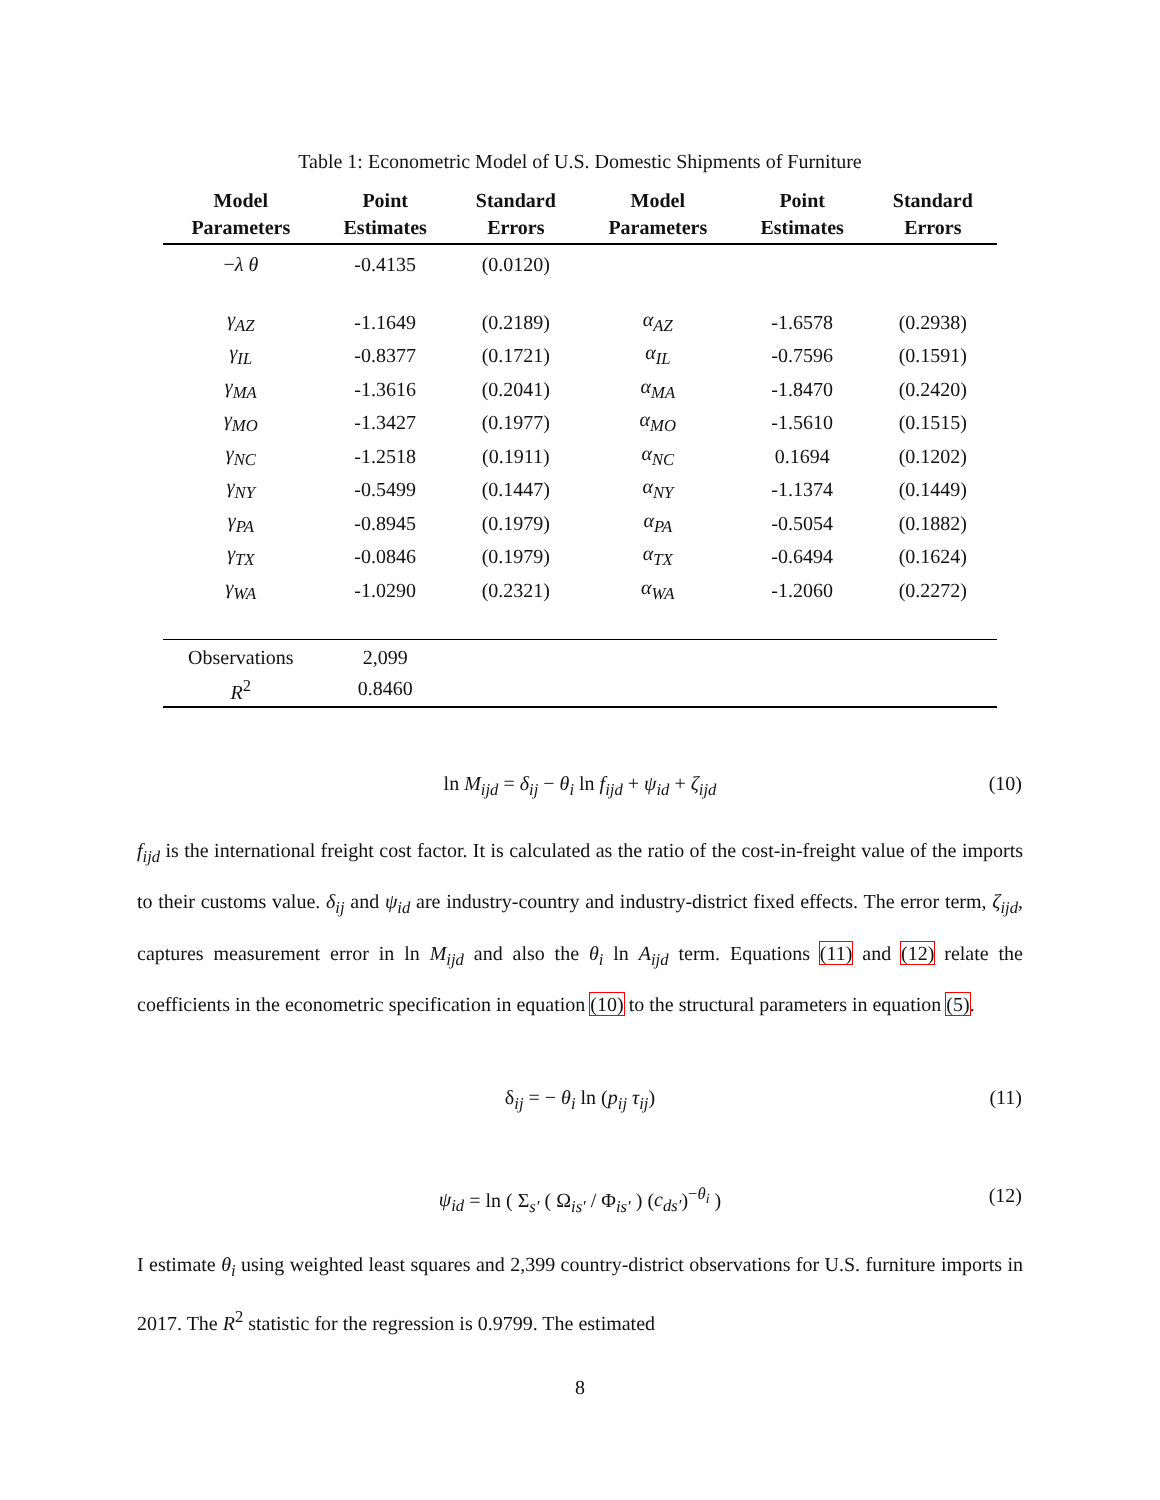Table 1: Econometric Model of U.S. Domestic Shipments of Furniture
| Model Parameters | Point Estimates | Standard Errors | Model Parameters | Point Estimates | Standard Errors |
| --- | --- | --- | --- | --- | --- |
| − λ θ | -0.4135 | (0.0120) | | | |
| γ<sub>AZ</sub> | -1.1649 | (0.2189) | α<sub>AZ</sub> | -1.6578 | (0.2938) |
| γ<sub>IL</sub> | -0.8377 | (0.1721) | α<sub>IL</sub> | -0.7596 | (0.1591) |
| γ<sub>MA</sub> | -1.3616 | (0.2041) | α<sub>MA</sub> | -1.8470 | (0.2420) |
| γ<sub>MO</sub> | -1.3427 | (0.1977) | α<sub>MO</sub> | -1.5610 | (0.1515) |
| γ<sub>NC</sub> | -1.2518 | (0.1911) | α<sub>NC</sub> | 0.1694 | (0.1202) |
| γ<sub>NY</sub> | -0.5499 | (0.1447) | α<sub>NY</sub> | -1.1374 | (0.1449) |
| γ<sub>PA</sub> | -0.8945 | (0.1979) | α<sub>PA</sub> | -0.5054 | (0.1882) |
| γ<sub>TX</sub> | -0.0846 | (0.1979) | α<sub>TX</sub> | -0.6494 | (0.1624) |
| γ<sub>WA</sub> | -1.0290 | (0.2321) | α<sub>WA</sub> | -1.2060 | (0.2272) |
| Observations | 2,099 | | | | |
| R<sup>2</sup> | 0.8460 | | | | |
ln M<sub>ijd</sub> = δ<sub>ij</sub> − θ<sub>i</sub> ln f<sub>ijd</sub> + ψ<sub>id</sub> + ζ<sub>ijd</sub> (10)
f<sub>ijd</sub> is the international freight cost factor. It is calculated as the ratio of the cost-in-freight value of the imports to their customs value. δ<sub>ij</sub> and ψ<sub>id</sub> are industry-country and industry-district fixed effects. The error term, ζ<sub>ijd</sub>, captures measurement error in ln M<sub>ijd</sub> and also the θ<sub>i</sub> ln A<sub>ijd</sub> term. Equations (11) and (12) relate the coefficients in the econometric specification in equation (10) to the structural parameters in equation (5).
δ<sub>ij</sub> = − θ<sub>i</sub> ln (p<sub>ij</sub> τ<sub>ij</sub>) (11)
ψ<sub>id</sub> = ln ( Σ<sub>s′</sub> ( Ω<sub>is′</sub> / Φ<sub>is′</sub> ) (c<sub>ds′</sub>)<sup>−θ<sub>i</sub></sup> ) (12)
I estimate θ<sub>i</sub> using weighted least squares and 2,399 country-district observations for U.S. furniture imports in 2017. The R<sup>2</sup> statistic for the regression is 0.9799. The estimated
8